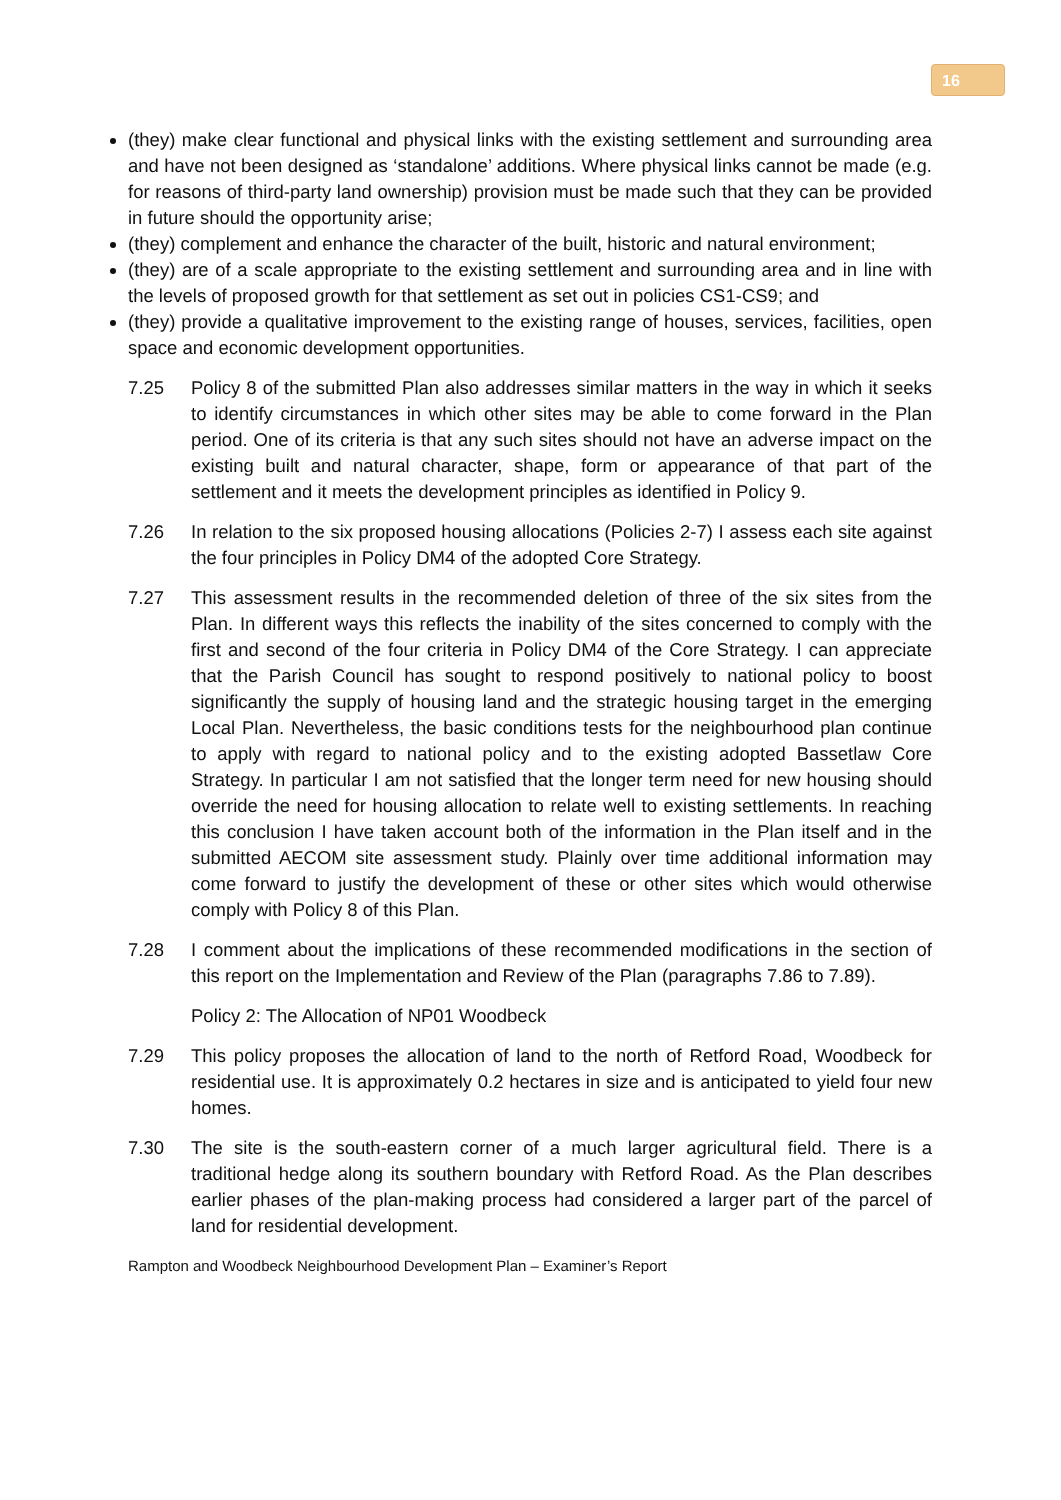16
(they) make clear functional and physical links with the existing settlement and surrounding area and have not been designed as ‘standalone’ additions. Where physical links cannot be made (e.g. for reasons of third-party land ownership) provision must be made such that they can be provided in future should the opportunity arise;
(they) complement and enhance the character of the built, historic and natural environment;
(they) are of a scale appropriate to the existing settlement and surrounding area and in line with the levels of proposed growth for that settlement as set out in policies CS1-CS9; and
(they) provide a qualitative improvement to the existing range of houses, services, facilities, open space and economic development opportunities.
7.25 Policy 8 of the submitted Plan also addresses similar matters in the way in which it seeks to identify circumstances in which other sites may be able to come forward in the Plan period. One of its criteria is that any such sites should not have an adverse impact on the existing built and natural character, shape, form or appearance of that part of the settlement and it meets the development principles as identified in Policy 9.
7.26 In relation to the six proposed housing allocations (Policies 2-7) I assess each site against the four principles in Policy DM4 of the adopted Core Strategy.
7.27 This assessment results in the recommended deletion of three of the six sites from the Plan. In different ways this reflects the inability of the sites concerned to comply with the first and second of the four criteria in Policy DM4 of the Core Strategy. I can appreciate that the Parish Council has sought to respond positively to national policy to boost significantly the supply of housing land and the strategic housing target in the emerging Local Plan. Nevertheless, the basic conditions tests for the neighbourhood plan continue to apply with regard to national policy and to the existing adopted Bassetlaw Core Strategy. In particular I am not satisfied that the longer term need for new housing should override the need for housing allocation to relate well to existing settlements. In reaching this conclusion I have taken account both of the information in the Plan itself and in the submitted AECOM site assessment study. Plainly over time additional information may come forward to justify the development of these or other sites which would otherwise comply with Policy 8 of this Plan.
7.28 I comment about the implications of these recommended modifications in the section of this report on the Implementation and Review of the Plan (paragraphs 7.86 to 7.89).
Policy 2: The Allocation of NP01 Woodbeck
7.29 This policy proposes the allocation of land to the north of Retford Road, Woodbeck for residential use. It is approximately 0.2 hectares in size and is anticipated to yield four new homes.
7.30 The site is the south-eastern corner of a much larger agricultural field. There is a traditional hedge along its southern boundary with Retford Road. As the Plan describes earlier phases of the plan-making process had considered a larger part of the parcel of land for residential development.
Rampton and Woodbeck Neighbourhood Development Plan – Examiner’s Report